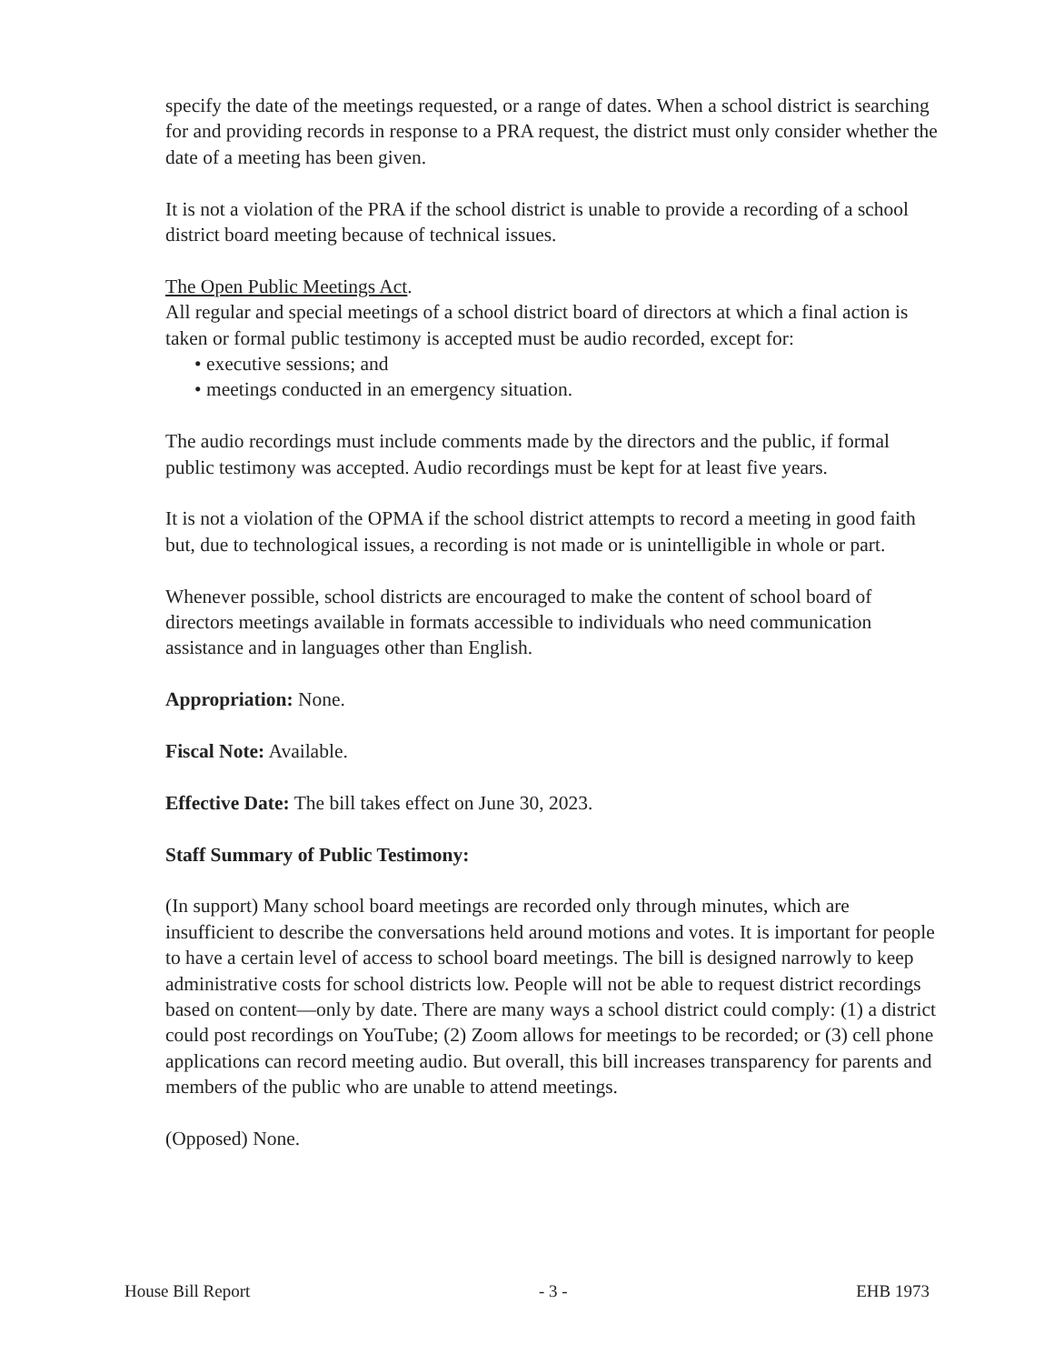specify the date of the meetings requested, or a range of dates. When a school district is searching for and providing records in response to a PRA request, the district must only consider whether the date of a meeting has been given.
It is not a violation of the PRA if the school district is unable to provide a recording of a school district board meeting because of technical issues.
The Open Public Meetings Act.
All regular and special meetings of a school district board of directors at which a final action is taken or formal public testimony is accepted must be audio recorded, except for:
• executive sessions; and
• meetings conducted in an emergency situation.
The audio recordings must include comments made by the directors and the public, if formal public testimony was accepted. Audio recordings must be kept for at least five years.
It is not a violation of the OPMA if the school district attempts to record a meeting in good faith but, due to technological issues, a recording is not made or is unintelligible in whole or part.
Whenever possible, school districts are encouraged to make the content of school board of directors meetings available in formats accessible to individuals who need communication assistance and in languages other than English.
Appropriation: None.
Fiscal Note: Available.
Effective Date: The bill takes effect on June 30, 2023.
Staff Summary of Public Testimony:
(In support) Many school board meetings are recorded only through minutes, which are insufficient to describe the conversations held around motions and votes. It is important for people to have a certain level of access to school board meetings. The bill is designed narrowly to keep administrative costs for school districts low. People will not be able to request district recordings based on content—only by date. There are many ways a school district could comply: (1) a district could post recordings on YouTube; (2) Zoom allows for meetings to be recorded; or (3) cell phone applications can record meeting audio. But overall, this bill increases transparency for parents and members of the public who are unable to attend meetings.
(Opposed) None.
House Bill Report - 3 - EHB 1973